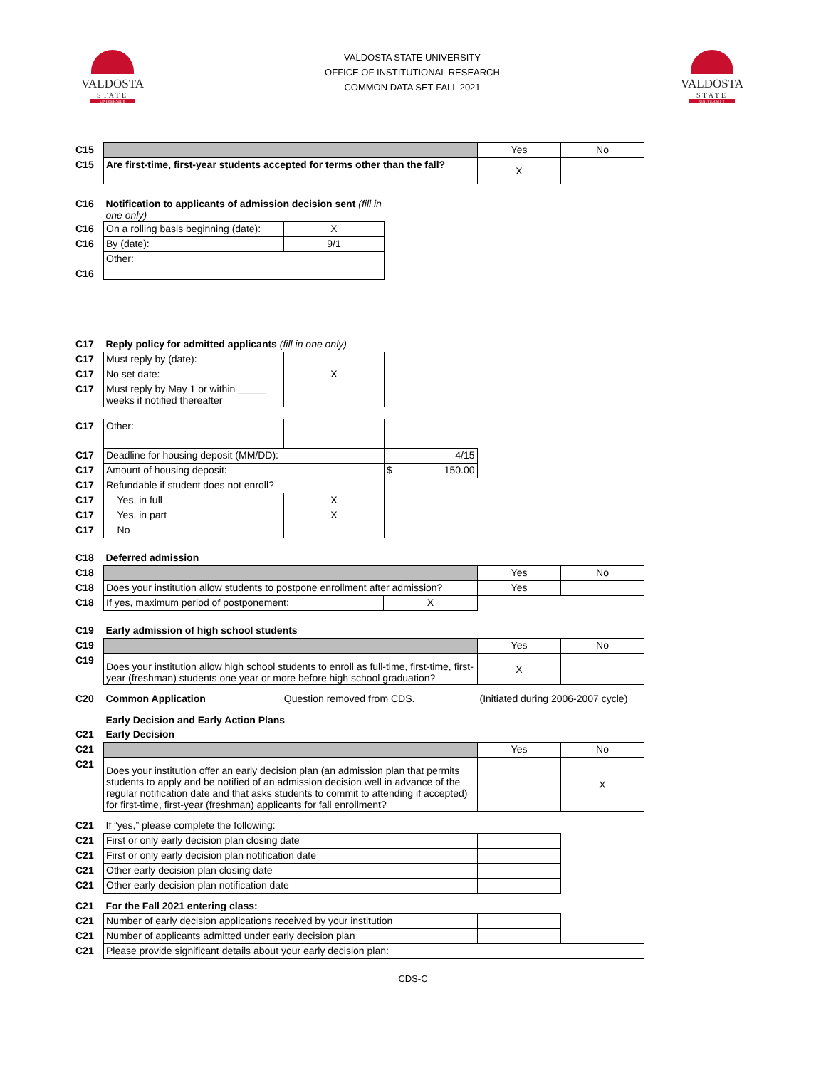VALDOSTA
STATE
UNIVERSITY
VALDOSTA STATE UNIVERSITY
OFFICE OF INSTITUTIONAL RESEARCH
COMMON DATA SET-FALL 2021
VALDOSTA
STATE
UNIVERSITY
| C15 | | Yes | No |
| C15 | Are first-time, first-year students accepted for terms other than the fall? | X | |
| C16 | Notification to applicants of admission decision sent (fill in one only) | |
| C16 | On a rolling basis beginning (date): | X |
| C16 | By (date): | 9/1 |
| C16 | Other: | |
| C17 | Reply policy for admitted applicants (fill in one only) | | |
| C17 | Must reply by (date): | | |
| C17 | No set date: | X | |
| C17 | Must reply by May 1 or within _____ weeks if notified thereafter | | |
| C17 | Other: | | |
| C17 | Deadline for housing deposit (MM/DD): | | 4/15 |
| C17 | Amount of housing deposit: | | $ 150.00 |
| C17 | Refundable if student does not enroll? | | |
| C17 | Yes, in full | X | |
| C17 | Yes, in part | X | |
| C17 | No | | |
| C18 | Deferred admission | | | |
| C18 | | | Yes | No |
| C18 | Does your institution allow students to postpone enrollment after admission? | | Yes | |
| C18 | If yes, maximum period of postponement: | X | | |
| C19 | Early admission of high school students | | |
| C19 | | Yes | No |
| C19 | Does your institution allow high school students to enroll as full-time, first-time, first-year (freshman) students one year or more before high school graduation? | X | |
| C20 | Common Application Question removed from CDS. | (Initiated during 2006-2007 cycle) | |
| | Early Decision and Early Action Plans | | |
| C21 | Early Decision | | |
| C21 | | Yes | No |
| C21 | Does your institution offer an early decision plan (an admission plan that permits students to apply and be notified of an admission decision well in advance of the regular notification date and that asks students to commit to attending if accepted) for first-time, first-year (freshman) applicants for fall enrollment? | | X |
| C21 | If “yes,” please complete the following: | | |
| C21 | First or only early decision plan closing date | | |
| C21 | First or only early decision plan notification date | | |
| C21 | Other early decision plan closing date | | |
| C21 | Other early decision plan notification date | | |
| C21 | For the Fall 2021 entering class: | | |
| C21 | Number of early decision applications received by your institution | | |
| C21 | Number of applicants admitted under early decision plan | | |
| C21 | Please provide significant details about your early decision plan: | | |
CDS-C